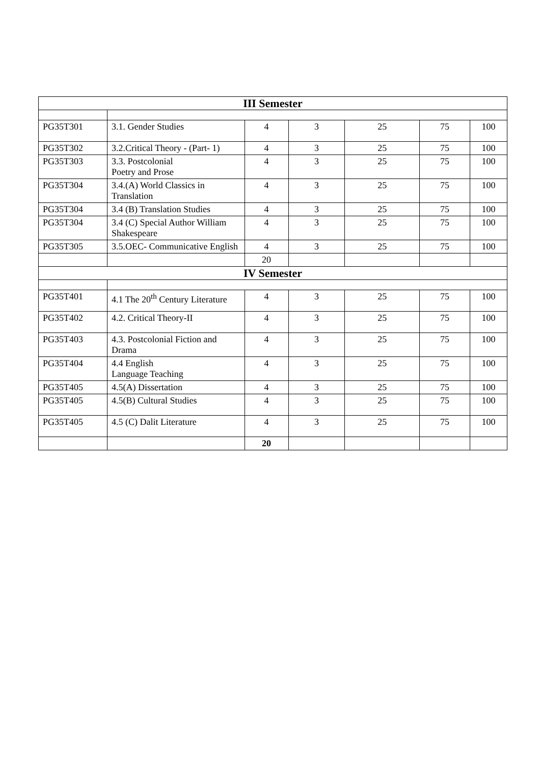| III Semester | | | | | | |
| --- | --- | --- | --- | --- | --- | --- |
| PG35T301 | 3.1. Gender Studies | 4 | 3 | 25 | 75 | 100 |
| PG35T302 | 3.2.Critical Theory - (Part- 1) | 4 | 3 | 25 | 75 | 100 |
| PG35T303 | 3.3. Postcolonial Poetry and Prose | 4 | 3 | 25 | 75 | 100 |
| PG35T304 | 3.4.(A) World Classics in Translation | 4 | 3 | 25 | 75 | 100 |
| PG35T304 | 3.4 (B) Translation Studies | 4 | 3 | 25 | 75 | 100 |
| PG35T304 | 3.4 (C) Special Author William Shakespeare | 4 | 3 | 25 | 75 | 100 |
| PG35T305 | 3.5.OEC- Communicative English | 4 | 3 | 25 | 75 | 100 |
| | | 20 | | | | |
| IV Semester | | | | | | |
| PG35T401 | 4.1 The 20<sup>th</sup> Century Literature | 4 | 3 | 25 | 75 | 100 |
| PG35T402 | 4.2. Critical Theory-II | 4 | 3 | 25 | 75 | 100 |
| PG35T403 | 4.3. Postcolonial Fiction and Drama | 4 | 3 | 25 | 75 | 100 |
| PG35T404 | 4.4 English Language Teaching | 4 | 3 | 25 | 75 | 100 |
| PG35T405 | 4.5(A) Dissertation | 4 | 3 | 25 | 75 | 100 |
| PG35T405 | 4.5(B) Cultural Studies | 4 | 3 | 25 | 75 | 100 |
| PG35T405 | 4.5 (C) Dalit Literature | 4 | 3 | 25 | 75 | 100 |
| | | 20 | | | | |